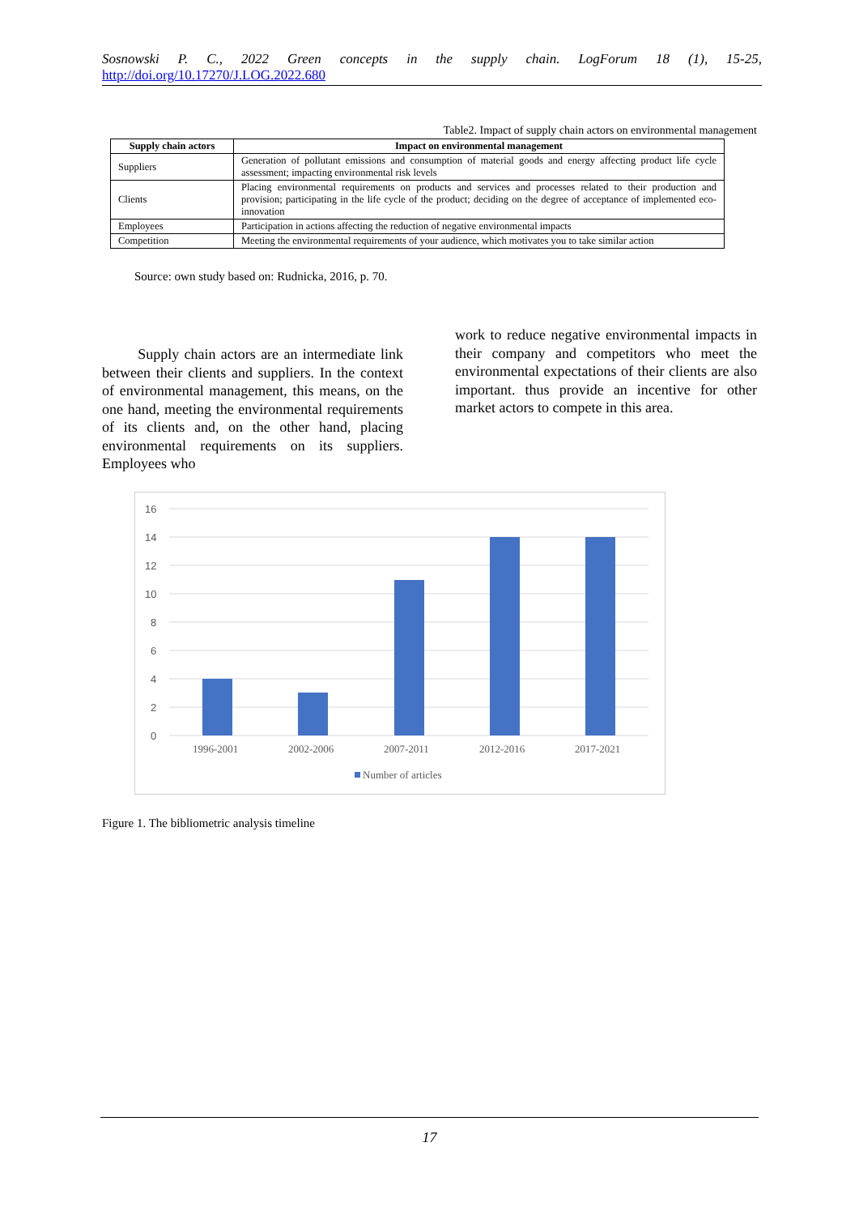Sosnowski P. C., 2022 Green concepts in the supply chain. LogForum 18 (1), 15-25, http://doi.org/10.17270/J.LOG.2022.680
Table2. Impact of supply chain actors on environmental management
| Supply chain actors | Impact on environmental management |
| --- | --- |
| Suppliers | Generation of pollutant emissions and consumption of material goods and energy affecting product life cycle assessment; impacting environmental risk levels |
| Clients | Placing environmental requirements on products and services and processes related to their production and provision; participating in the life cycle of the product; deciding on the degree of acceptance of implemented eco-innovation |
| Employees | Participation in actions affecting the reduction of negative environmental impacts |
| Competition | Meeting the environmental requirements of your audience, which motivates you to take similar action |
Source: own study based on: Rudnicka, 2016, p. 70.
Supply chain actors are an intermediate link between their clients and suppliers. In the context of environmental management, this means, on the one hand, meeting the environmental requirements of its clients and, on the other hand, placing environmental requirements on its suppliers. Employees who
work to reduce negative environmental impacts in their company and competitors who meet the environmental expectations of their clients are also important. thus provide an incentive for other market actors to compete in this area.
16
14
12
10
8
6
4
2
0
1996-2001
2002-2006
2007-2011
2012-2016
2017-2021
Number of articles
Figure 1. The bibliometric analysis timeline
17